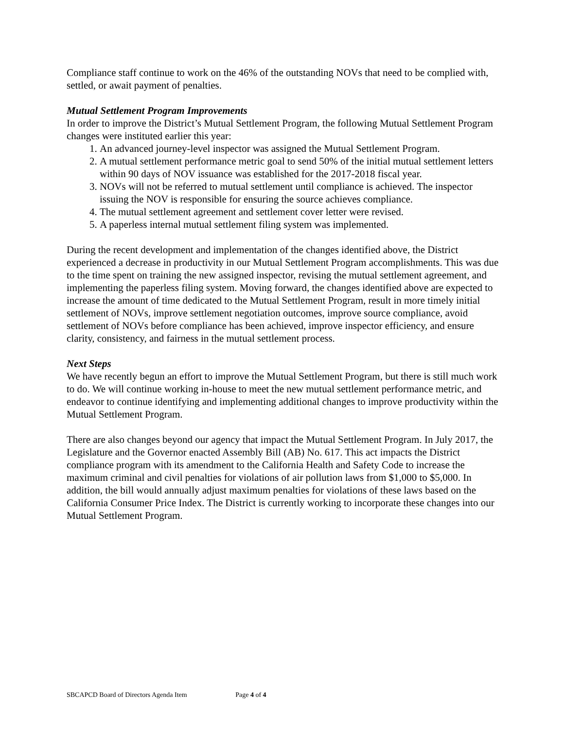Compliance staff continue to work on the 46% of the outstanding NOVs that need to be complied with, settled, or await payment of penalties.
Mutual Settlement Program Improvements
In order to improve the District’s Mutual Settlement Program, the following Mutual Settlement Program changes were instituted earlier this year:
1. An advanced journey-level inspector was assigned the Mutual Settlement Program.
2. A mutual settlement performance metric goal to send 50% of the initial mutual settlement letters within 90 days of NOV issuance was established for the 2017-2018 fiscal year.
3. NOVs will not be referred to mutual settlement until compliance is achieved. The inspector issuing the NOV is responsible for ensuring the source achieves compliance.
4. The mutual settlement agreement and settlement cover letter were revised.
5. A paperless internal mutual settlement filing system was implemented.
During the recent development and implementation of the changes identified above, the District experienced a decrease in productivity in our Mutual Settlement Program accomplishments. This was due to the time spent on training the new assigned inspector, revising the mutual settlement agreement, and implementing the paperless filing system. Moving forward, the changes identified above are expected to increase the amount of time dedicated to the Mutual Settlement Program, result in more timely initial settlement of NOVs, improve settlement negotiation outcomes, improve source compliance, avoid settlement of NOVs before compliance has been achieved, improve inspector efficiency, and ensure clarity, consistency, and fairness in the mutual settlement process.
Next Steps
We have recently begun an effort to improve the Mutual Settlement Program, but there is still much work to do. We will continue working in-house to meet the new mutual settlement performance metric, and endeavor to continue identifying and implementing additional changes to improve productivity within the Mutual Settlement Program.
There are also changes beyond our agency that impact the Mutual Settlement Program. In July 2017, the Legislature and the Governor enacted Assembly Bill (AB) No. 617. This act impacts the District compliance program with its amendment to the California Health and Safety Code to increase the maximum criminal and civil penalties for violations of air pollution laws from $1,000 to $5,000. In addition, the bill would annually adjust maximum penalties for violations of these laws based on the California Consumer Price Index. The District is currently working to incorporate these changes into our Mutual Settlement Program.
SBCAPCD Board of Directors Agenda Item Page 4 of 4